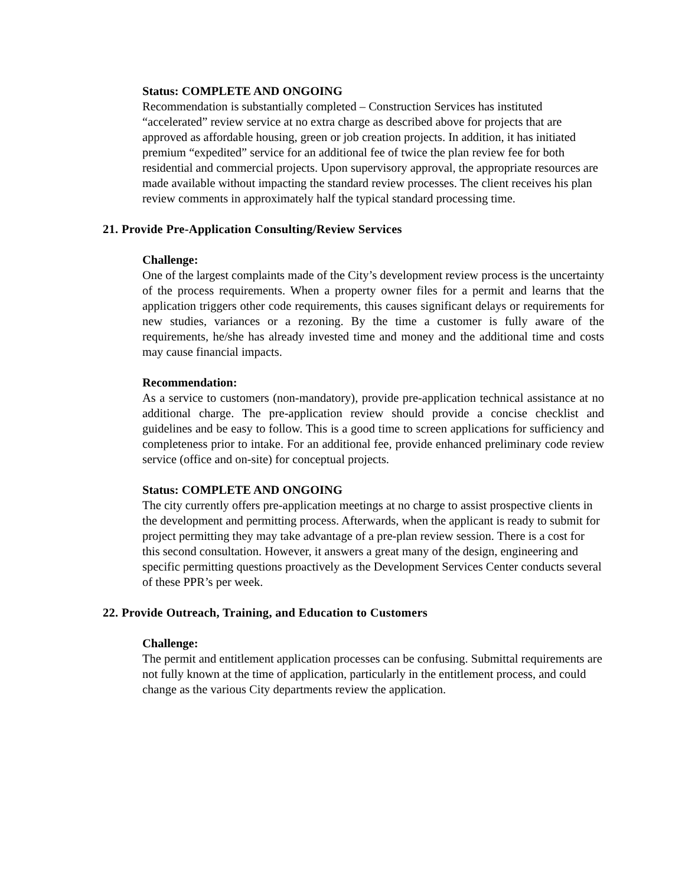Status: COMPLETE AND ONGOING
Recommendation is substantially completed – Construction Services has instituted “accelerated” review service at no extra charge as described above for projects that are approved as affordable housing, green or job creation projects. In addition, it has initiated premium “expedited” service for an additional fee of twice the plan review fee for both residential and commercial projects. Upon supervisory approval, the appropriate resources are made available without impacting the standard review processes. The client receives his plan review comments in approximately half the typical standard processing time.
21. Provide Pre-Application Consulting/Review Services
Challenge:
One of the largest complaints made of the City’s development review process is the uncertainty of the process requirements. When a property owner files for a permit and learns that the application triggers other code requirements, this causes significant delays or requirements for new studies, variances or a rezoning. By the time a customer is fully aware of the requirements, he/she has already invested time and money and the additional time and costs may cause financial impacts.
Recommendation:
As a service to customers (non-mandatory), provide pre-application technical assistance at no additional charge. The pre-application review should provide a concise checklist and guidelines and be easy to follow. This is a good time to screen applications for sufficiency and completeness prior to intake. For an additional fee, provide enhanced preliminary code review service (office and on-site) for conceptual projects.
Status: COMPLETE AND ONGOING
The city currently offers pre-application meetings at no charge to assist prospective clients in the development and permitting process. Afterwards, when the applicant is ready to submit for project permitting they may take advantage of a pre-plan review session. There is a cost for this second consultation. However, it answers a great many of the design, engineering and specific permitting questions proactively as the Development Services Center conducts several of these PPR’s per week.
22. Provide Outreach, Training, and Education to Customers
Challenge:
The permit and entitlement application processes can be confusing. Submittal requirements are not fully known at the time of application, particularly in the entitlement process, and could change as the various City departments review the application.